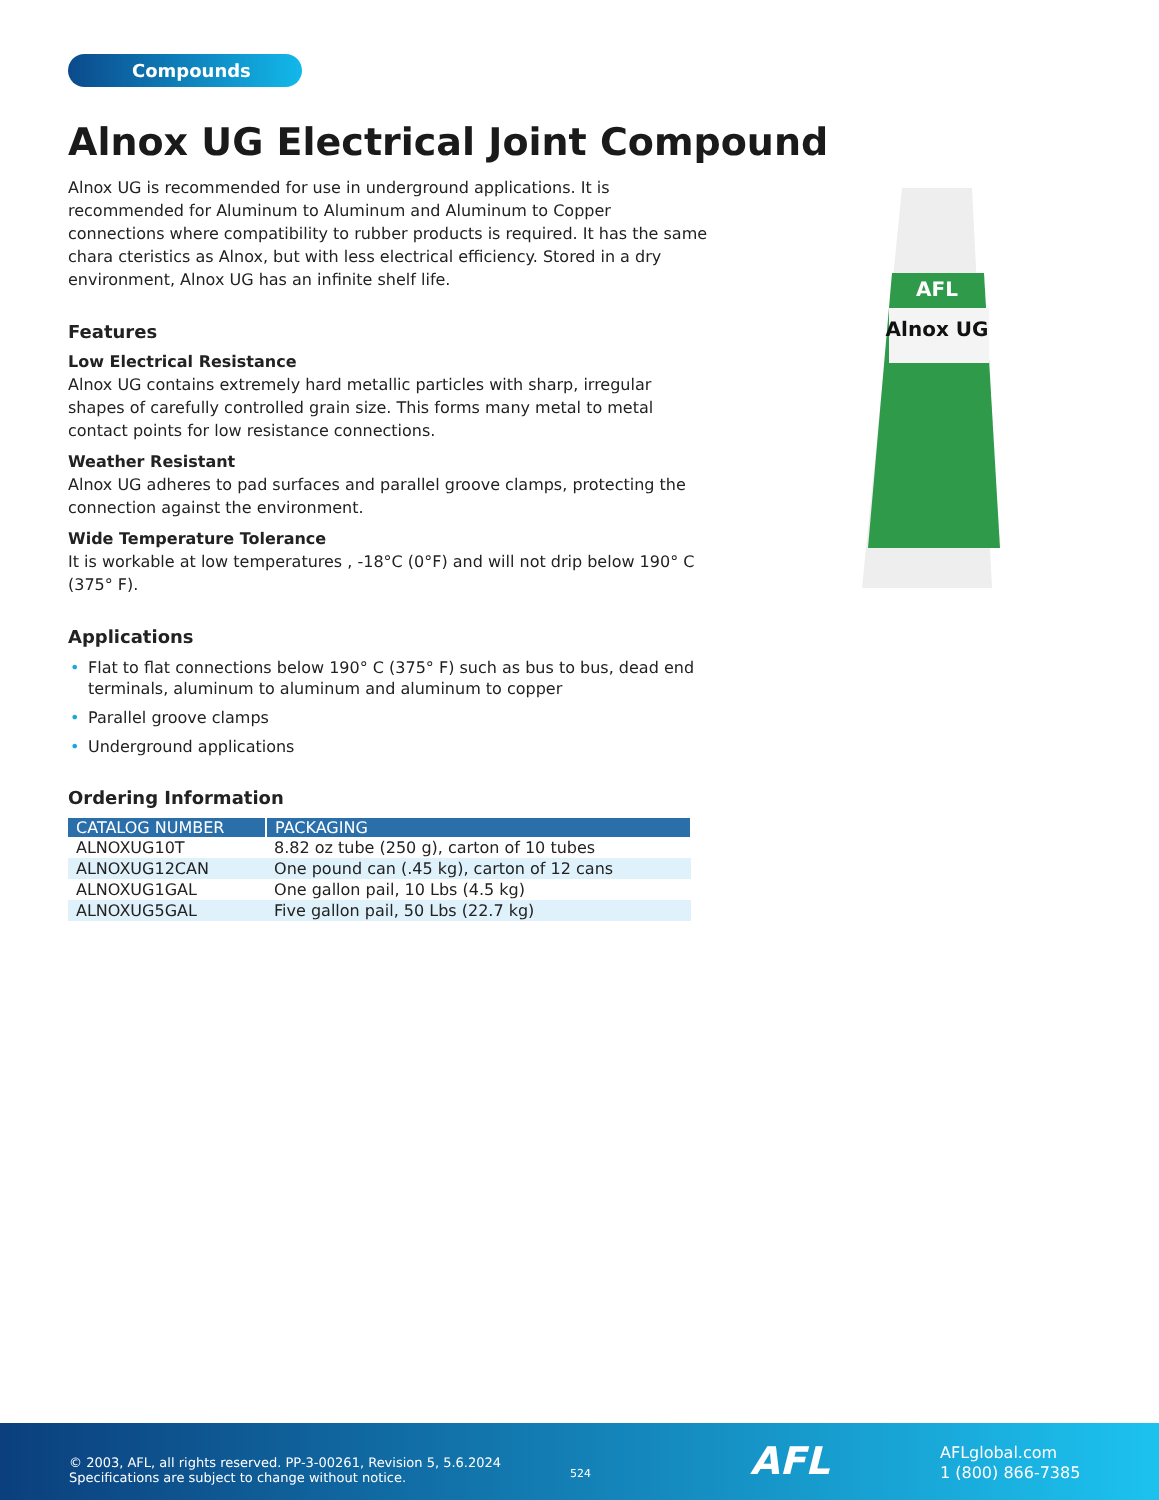Compounds
Alnox UG Electrical Joint Compound
Alnox UG is recommended for use in underground applications. It is recommended for Aluminum to Aluminum and Aluminum to Copper connections where compatibility to rubber products is required. It has the same chara cteristics as Alnox, but with less electrical efficiency. Stored in a dry environment, Alnox UG has an infinite shelf life.
Features
Low Electrical Resistance
Alnox UG contains extremely hard metallic particles with sharp, irregular shapes of carefully controlled grain size. This forms many metal to metal contact points for low resistance connections.
Weather Resistant
Alnox UG adheres to pad surfaces and parallel groove clamps, protecting the connection against the environment.
Wide Temperature Tolerance
It is workable at low temperatures , -18°C (0°F) and will not drip below 190° C (375° F).
Applications
• Flat to flat connections below 190° C (375° F) such as bus to bus, dead end terminals, aluminum to aluminum and aluminum to copper
• Parallel groove clamps
• Underground applications
Ordering Information
| CATALOG NUMBER | PACKAGING |
| --- | --- |
| ALNOXUG10T | 8.82 oz tube (250 g), carton of 10 tubes |
| ALNOXUG12CAN | One pound can (.45 kg), carton of 12 cans |
| ALNOXUG1GAL | One gallon pail, 10 Lbs (4.5 kg) |
| ALNOXUG5GAL | Five gallon pail, 50 Lbs (22.7 kg) |
AFL
Alnox UG
© 2003, AFL, all rights reserved. PP-3-00261, Revision 5, 5.6.2024
Specifications are subject to change without notice.
524 AFL
AFLglobal.com
1 (800) 866-7385